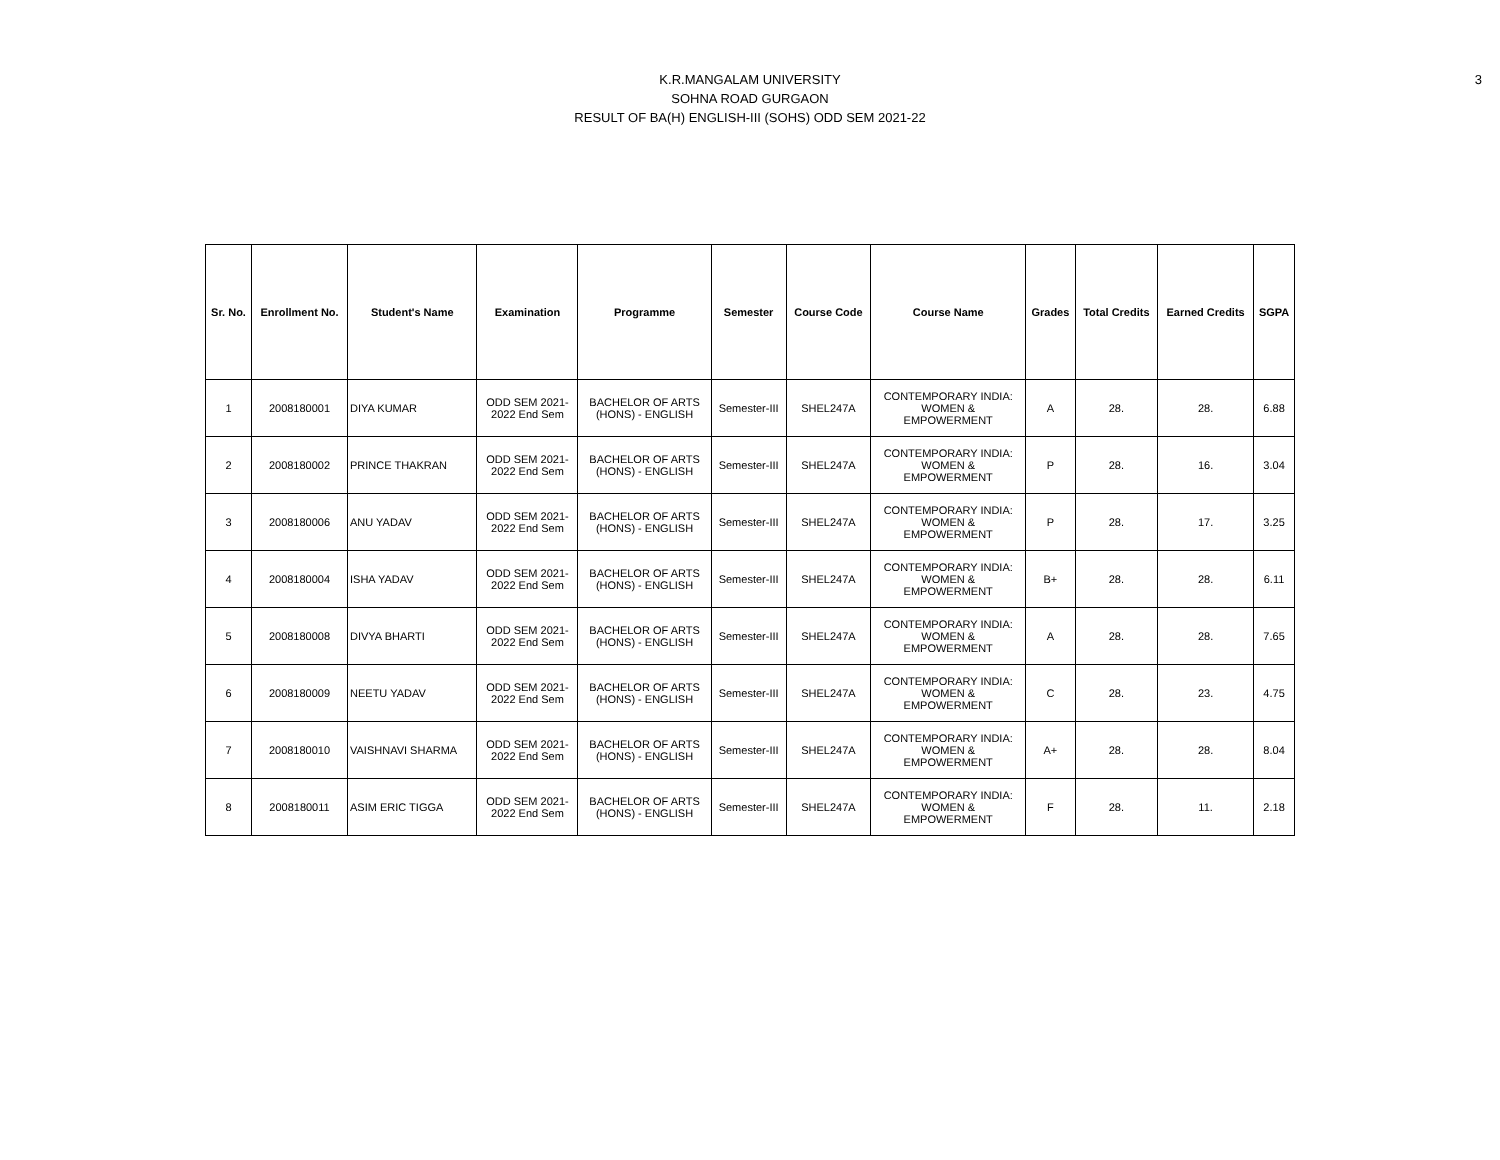3
K.R.MANGALAM UNIVERSITY
SOHNA ROAD GURGAON
RESULT OF BA(H) ENGLISH-III (SOHS) ODD SEM 2021-22
| Sr. No. | Enrollment No. | Student's Name | Examination | Programme | Semester | Course Code | Course Name | Grades | Total Credits | Earned Credits | SGPA |
| --- | --- | --- | --- | --- | --- | --- | --- | --- | --- | --- | --- |
| 1 | 2008180001 | DIYA KUMAR | ODD SEM 2021- 2022 End Sem | BACHELOR OF ARTS (HONS) - ENGLISH | Semester-III | SHEL247A | CONTEMPORARY INDIA: WOMEN & EMPOWERMENT | A | 28. | 28. | 6.88 |
| 2 | 2008180002 | PRINCE THAKRAN | ODD SEM 2021- 2022 End Sem | BACHELOR OF ARTS (HONS) - ENGLISH | Semester-III | SHEL247A | CONTEMPORARY INDIA: WOMEN & EMPOWERMENT | P | 28. | 16. | 3.04 |
| 3 | 2008180006 | ANU YADAV | ODD SEM 2021- 2022 End Sem | BACHELOR OF ARTS (HONS) - ENGLISH | Semester-III | SHEL247A | CONTEMPORARY INDIA: WOMEN & EMPOWERMENT | P | 28. | 17. | 3.25 |
| 4 | 2008180004 | ISHA YADAV | ODD SEM 2021- 2022 End Sem | BACHELOR OF ARTS (HONS) - ENGLISH | Semester-III | SHEL247A | CONTEMPORARY INDIA: WOMEN & EMPOWERMENT | B+ | 28. | 28. | 6.11 |
| 5 | 2008180008 | DIVYA BHARTI | ODD SEM 2021- 2022 End Sem | BACHELOR OF ARTS (HONS) - ENGLISH | Semester-III | SHEL247A | CONTEMPORARY INDIA: WOMEN & EMPOWERMENT | A | 28. | 28. | 7.65 |
| 6 | 2008180009 | NEETU YADAV | ODD SEM 2021- 2022 End Sem | BACHELOR OF ARTS (HONS) - ENGLISH | Semester-III | SHEL247A | CONTEMPORARY INDIA: WOMEN & EMPOWERMENT | C | 28. | 23. | 4.75 |
| 7 | 2008180010 | VAISHNAVI SHARMA | ODD SEM 2021- 2022 End Sem | BACHELOR OF ARTS (HONS) - ENGLISH | Semester-III | SHEL247A | CONTEMPORARY INDIA: WOMEN & EMPOWERMENT | A+ | 28. | 28. | 8.04 |
| 8 | 2008180011 | ASIM ERIC TIGGA | ODD SEM 2021- 2022 End Sem | BACHELOR OF ARTS (HONS) - ENGLISH | Semester-III | SHEL247A | CONTEMPORARY INDIA: WOMEN & EMPOWERMENT | F | 28. | 11. | 2.18 |